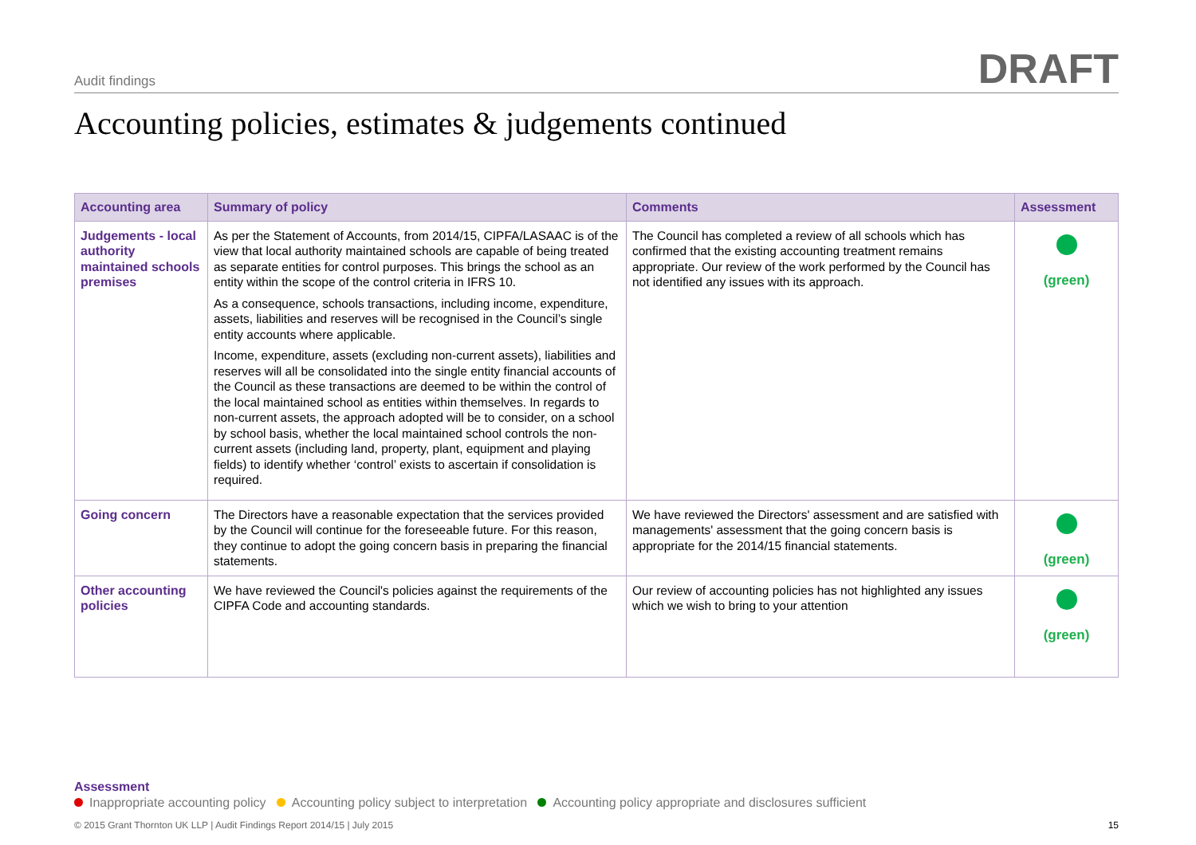Audit findings DRAFT
Accounting policies, estimates & judgements continued
| Accounting area | Summary of policy | Comments | Assessment |
| --- | --- | --- | --- |
| Judgements - local authority maintained schools premises | As per the Statement of Accounts, from 2014/15, CIPFA/LASAAC is of the view that local authority maintained schools are capable of being treated as separate entities for control purposes. This brings the school as an entity within the scope of the control criteria in IFRS 10. As a consequence, schools transactions, including income, expenditure, assets, liabilities and reserves will be recognised in the Council’s single entity accounts where applicable. Income, expenditure, assets (excluding non-current assets), liabilities and reserves will all be consolidated into the single entity financial accounts of the Council as these transactions are deemed to be within the control of the local maintained school as entities within themselves. In regards to non-current assets, the approach adopted will be to consider, on a school by school basis, whether the local maintained school controls the non-current assets (including land, property, plant, equipment and playing fields) to identify whether ‘control’ exists to ascertain if consolidation is required. | The Council has completed a review of all schools which has confirmed that the existing accounting treatment remains appropriate. Our review of the work performed by the Council has not identified any issues with its approach. | (green) |
| Going concern | The Directors have a reasonable expectation that the services provided by the Council will continue for the foreseeable future. For this reason, they continue to adopt the going concern basis in preparing the financial statements. | We have reviewed the Directors' assessment and are satisfied with managements' assessment that the going concern basis is appropriate for the 2014/15 financial statements. | (green) |
| Other accounting policies | We have reviewed the Council's policies against the requirements of the CIPFA Code and accounting standards. | Our review of accounting policies has not highlighted any issues which we wish to bring to your attention | (green) |
Assessment
Inappropriate accounting policy Accounting policy subject to interpretation Accounting policy appropriate and disclosures sufficient
© 2015 Grant Thornton UK LLP | Audit Findings Report 2014/15 | July 2015 15